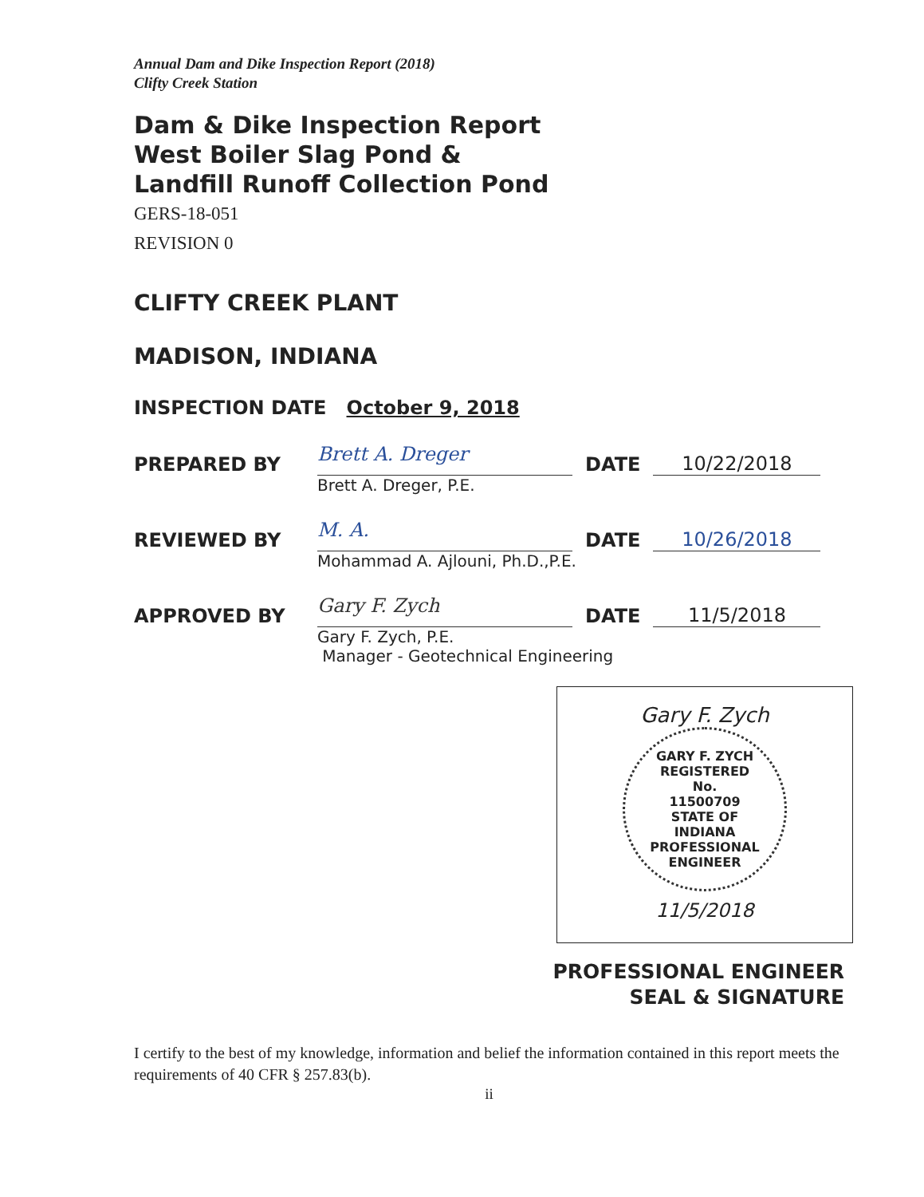Annual Dam and Dike Inspection Report (2018)
Clifty Creek Station
Dam & Dike Inspection Report
West Boiler Slag Pond &
Landfill Runoff Collection Pond
GERS-18-051
REVISION 0
CLIFTY CREEK PLANT
MADISON, INDIANA
INSPECTION DATE October 9, 2018
PREPARED BY
Brett A. Dreger
DATE
10/22/2018
Brett A. Dreger, P.E.
REVIEWED BY
M. A.
DATE
10/26/2018
Mohammad A. Ajlouni, Ph.D.,P.E.
APPROVED BY
Gary F. Zych
DATE
11/5/2018
Gary F. Zych, P.E.
Manager - Geotechnical Engineering
Gary F. Zych
GARY F. ZYCH
REGISTERED
No.
11500709
STATE OF
INDIANA
PROFESSIONAL ENGINEER
11/5/2018
PROFESSIONAL ENGINEER
SEAL & SIGNATURE
I certify to the best of my knowledge, information and belief the information contained in this report meets the requirements of 40 CFR § 257.83(b).
ii